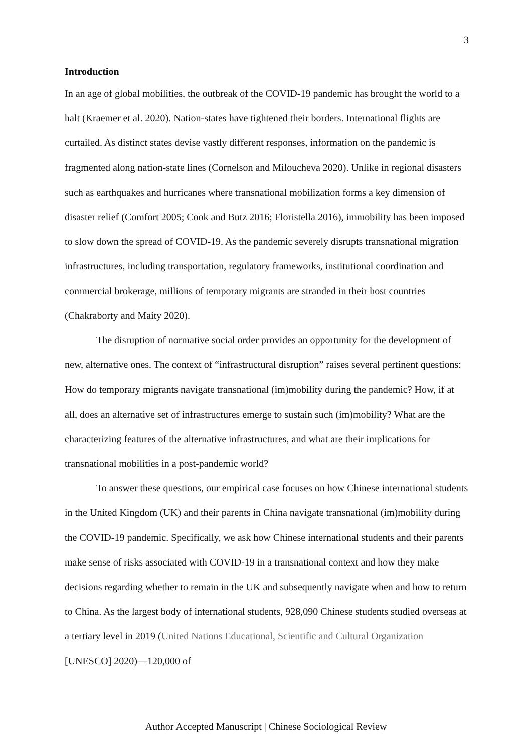3
Introduction
In an age of global mobilities, the outbreak of the COVID-19 pandemic has brought the world to a halt (Kraemer et al. 2020). Nation-states have tightened their borders. International flights are curtailed. As distinct states devise vastly different responses, information on the pandemic is fragmented along nation-state lines (Cornelson and Miloucheva 2020). Unlike in regional disasters such as earthquakes and hurricanes where transnational mobilization forms a key dimension of disaster relief (Comfort 2005; Cook and Butz 2016; Floristella 2016), immobility has been imposed to slow down the spread of COVID-19. As the pandemic severely disrupts transnational migration infrastructures, including transportation, regulatory frameworks, institutional coordination and commercial brokerage, millions of temporary migrants are stranded in their host countries (Chakraborty and Maity 2020).
The disruption of normative social order provides an opportunity for the development of new, alternative ones. The context of “infrastructural disruption” raises several pertinent questions: How do temporary migrants navigate transnational (im)mobility during the pandemic? How, if at all, does an alternative set of infrastructures emerge to sustain such (im)mobility? What are the characterizing features of the alternative infrastructures, and what are their implications for transnational mobilities in a post-pandemic world?
To answer these questions, our empirical case focuses on how Chinese international students in the United Kingdom (UK) and their parents in China navigate transnational (im)mobility during the COVID-19 pandemic. Specifically, we ask how Chinese international students and their parents make sense of risks associated with COVID-19 in a transnational context and how they make decisions regarding whether to remain in the UK and subsequently navigate when and how to return to China. As the largest body of international students, 928,090 Chinese students studied overseas at a tertiary level in 2019 (United Nations Educational, Scientific and Cultural Organization [UNESCO] 2020)—120,000 of
Author Accepted Manuscript | Chinese Sociological Review